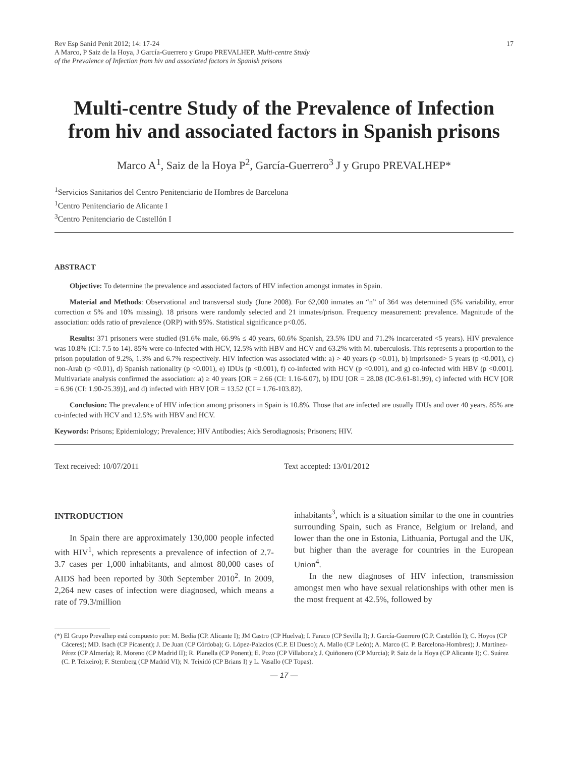Rev Esp Sanid Penit 2012; 14: 17-24
A Marco, P Saiz de la Hoya, J García-Guerrero y Grupo PREVALHEP. Multi-centre Study
of the Prevalence of Infection from hiv and associated factors in Spanish prisons
17
Multi-centre Study of the Prevalence of Infection from hiv and associated factors in Spanish prisons
Marco A<sup>1</sup>, Saiz de la Hoya P<sup>2</sup>, García-Guerrero<sup>3</sup> J y Grupo PREVALHEP*
<sup>1</sup> Servicios Sanitarios del Centro Penitenciario de Hombres de Barcelona
<sup>1</sup> Centro Penitenciario de Alicante I
<sup>3</sup> Centro Penitenciario de Castellón I
ABSTRACT
Objective: To determine the prevalence and associated factors of HIV infection amongst inmates in Spain.
Material and Methods: Observational and transversal study (June 2008). For 62,000 inmates an “n” of 364 was determined (5% variability, error correction α 5% and 10% missing). 18 prisons were randomly selected and 21 inmates/prison. Frequency measurement: prevalence. Magnitude of the association: odds ratio of prevalence (ORP) with 95%. Statistical significance p<0.05.
Results: 371 prisoners were studied (91.6% male, 66.9% ≤ 40 years, 60.6% Spanish, 23.5% IDU and 71.2% incarcerated <5 years). HIV prevalence was 10.8% (CI: 7.5 to 14). 85% were co-infected with HCV, 12.5% with HBV and HCV and 63.2% with M. tuberculosis. This represents a proportion to the prison population of 9.2%, 1.3% and 6.7% respectively. HIV infection was associated with: a) > 40 years (p <0.01), b) imprisoned> 5 years (p <0.001), c) non-Arab (p <0.01), d) Spanish nationality (p <0.001), e) IDUs (p <0.001), f) co-infected with HCV (p <0.001), and g) co-infected with HBV (p <0.001]. Multivariate analysis confirmed the association: a) ≥ 40 years [OR = 2.66 (CI: 1.16-6.07), b) IDU [OR = 28.08 (IC-9.61-81.99), c) infected with HCV [OR = 6.96 (CI: 1.90-25.39)], and d) infected with HBV [OR = 13.52 (CI = 1.76-103.82).
Conclusion: The prevalence of HIV infection among prisoners in Spain is 10.8%. Those that are infected are usually IDUs and over 40 years. 85% are co-infected with HCV and 12.5% with HBV and HCV.
Keywords: Prisons; Epidemiology; Prevalence; HIV Antibodies; Aids Serodiagnosis; Prisoners; HIV.
Text received: 10/07/2011 Text accepted: 13/01/2012
INTRODUCTION
In Spain there are approximately 130,000 people infected with HIV<sup>1</sup>, which represents a prevalence of infection of 2.7-3.7 cases per 1,000 inhabitants, and almost 80,000 cases of AIDS had been reported by 30th September 2010<sup>2</sup>. In 2009, 2,264 new cases of infection were diagnosed, which means a rate of 79.3/million
inhabitants<sup>3</sup>, which is a situation similar to the one in countries surrounding Spain, such as France, Belgium or Ireland, and lower than the one in Estonia, Lithuania, Portugal and the UK, but higher than the average for countries in the European Union<sup>4</sup>.
In the new diagnoses of HIV infection, transmission amongst men who have sexual relationships with other men is the most frequent at 42.5%, followed by
(*) El Grupo Prevalhep está compuesto por: M. Bedia (CP. Alicante I); JM Castro (CP Huelva); I. Faraco (CP Sevilla I); J. García-Guerrero (C.P. Castellón I); C. Hoyos (CP Cáceres); MD. Isach (CP Picasent); J. De Juan (CP Córdoba); G. López-Palacios (C.P. El Dueso); A. Mallo (CP León); A. Marco (C. P. Barcelona-Hombres); J. Martínez-Pérez (CP Almería); R. Moreno (CP Madrid II); R. Planella (CP Ponent); E. Pozo (CP Villabona); J. Quiñonero (CP Murcia); P. Saiz de la Hoya (CP Alicante I); C. Suárez (C. P. Teixeiro); F. Sternberg (CP Madrid VI); N. Teixidó (CP Brians I) y L. Vasallo (CP Topas).
— 17 —